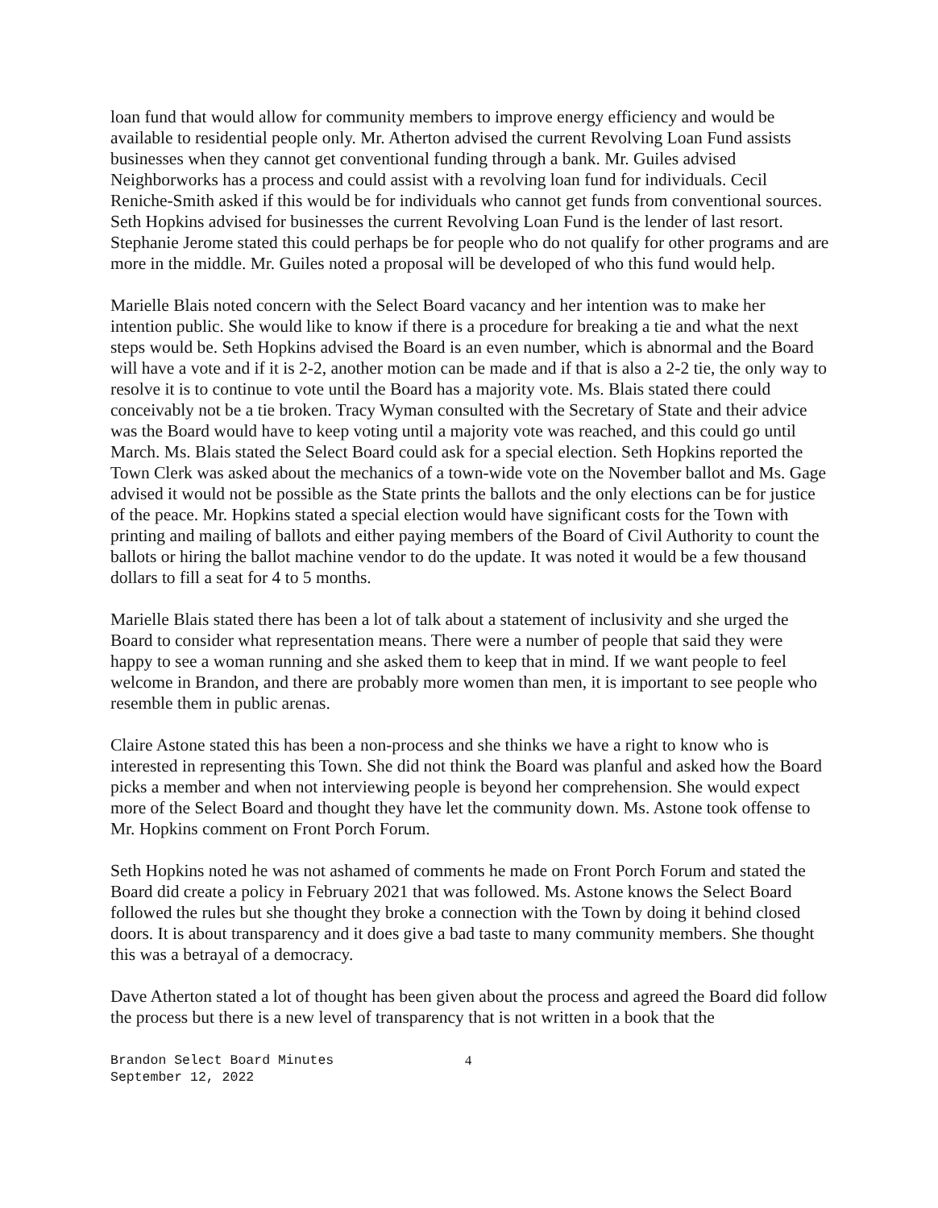loan fund that would allow for community members to improve energy efficiency and would be available to residential people only. Mr. Atherton advised the current Revolving Loan Fund assists businesses when they cannot get conventional funding through a bank. Mr. Guiles advised Neighborworks has a process and could assist with a revolving loan fund for individuals. Cecil Reniche-Smith asked if this would be for individuals who cannot get funds from conventional sources. Seth Hopkins advised for businesses the current Revolving Loan Fund is the lender of last resort. Stephanie Jerome stated this could perhaps be for people who do not qualify for other programs and are more in the middle. Mr. Guiles noted a proposal will be developed of who this fund would help.
Marielle Blais noted concern with the Select Board vacancy and her intention was to make her intention public. She would like to know if there is a procedure for breaking a tie and what the next steps would be. Seth Hopkins advised the Board is an even number, which is abnormal and the Board will have a vote and if it is 2-2, another motion can be made and if that is also a 2-2 tie, the only way to resolve it is to continue to vote until the Board has a majority vote. Ms. Blais stated there could conceivably not be a tie broken. Tracy Wyman consulted with the Secretary of State and their advice was the Board would have to keep voting until a majority vote was reached, and this could go until March. Ms. Blais stated the Select Board could ask for a special election. Seth Hopkins reported the Town Clerk was asked about the mechanics of a town-wide vote on the November ballot and Ms. Gage advised it would not be possible as the State prints the ballots and the only elections can be for justice of the peace. Mr. Hopkins stated a special election would have significant costs for the Town with printing and mailing of ballots and either paying members of the Board of Civil Authority to count the ballots or hiring the ballot machine vendor to do the update. It was noted it would be a few thousand dollars to fill a seat for 4 to 5 months.
Marielle Blais stated there has been a lot of talk about a statement of inclusivity and she urged the Board to consider what representation means. There were a number of people that said they were happy to see a woman running and she asked them to keep that in mind. If we want people to feel welcome in Brandon, and there are probably more women than men, it is important to see people who resemble them in public arenas.
Claire Astone stated this has been a non-process and she thinks we have a right to know who is interested in representing this Town. She did not think the Board was planful and asked how the Board picks a member and when not interviewing people is beyond her comprehension. She would expect more of the Select Board and thought they have let the community down. Ms. Astone took offense to Mr. Hopkins comment on Front Porch Forum.
Seth Hopkins noted he was not ashamed of comments he made on Front Porch Forum and stated the Board did create a policy in February 2021 that was followed. Ms. Astone knows the Select Board followed the rules but she thought they broke a connection with the Town by doing it behind closed doors. It is about transparency and it does give a bad taste to many community members. She thought this was a betrayal of a democracy.
Dave Atherton stated a lot of thought has been given about the process and agreed the Board did follow the process but there is a new level of transparency that is not written in a book that the
Brandon Select Board Minutes
September 12, 2022
4